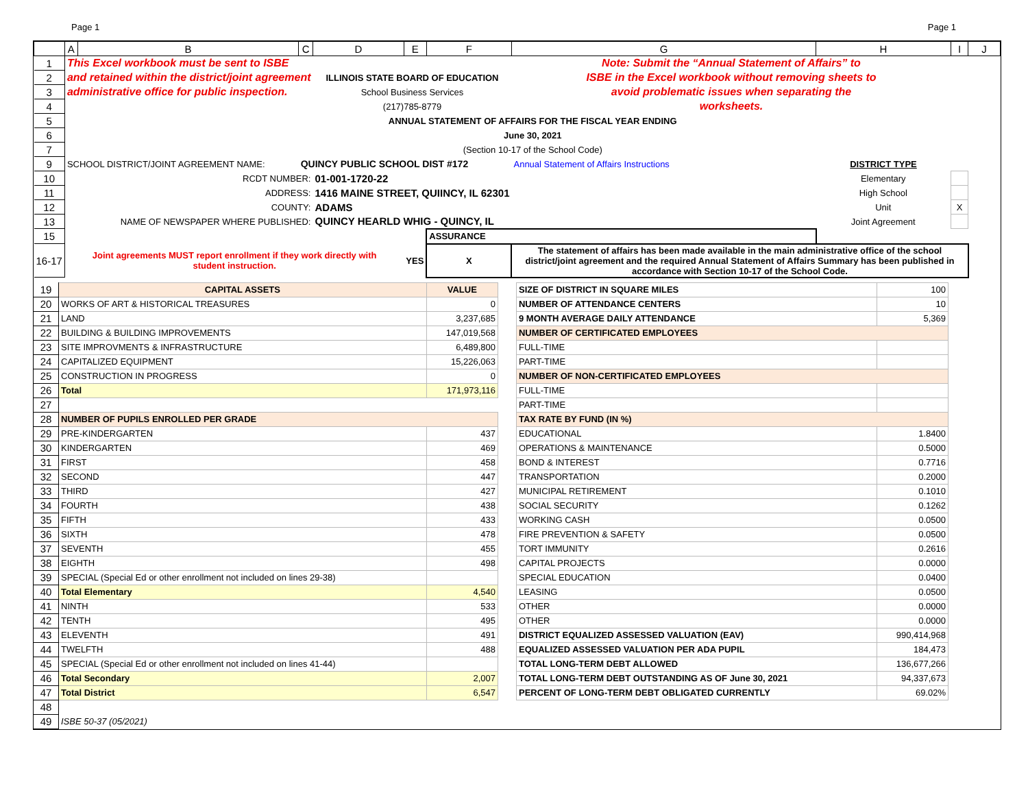Page 1 Page 1
| | A | B | C | D | E | F | G | H | I | J |
| --- | --- | --- | --- | --- | --- | --- | --- | --- | --- | --- |
| 1 | This Excel workbook must be sent to ISBE | | | | | | Note: Submit the “Annual Statement of Affairs” to | | | |
| 2 | and retained within the district/joint agreement | | | ILLINOIS STATE BOARD OF EDUCATION | | | ISBE in the Excel workbook without removing sheets to | | | |
| 3 | administrative office for public inspection. | | | School Business Services | | | avoid problematic issues when separating the | | | |
| 4 | | | | (217)785-8779 | | | worksheets. | | | |
| 5 | ANNUAL STATEMENT OF AFFAIRS FOR THE FISCAL YEAR ENDING | | | | | | | | | |
| 6 | June 30, 2021 | | | | | | | | | |
| 7 | (Section 10-17 of the School Code) | | | | | | | | | |
| 9 | SCHOOL DISTRICT/JOINT AGREEMENT NAME: | | QUINCY PUBLIC SCHOOL DIST #172 | | | | Annual Statement of Affairs Instructions | DISTRICT TYPE | | |
| 10 | RCDT NUMBER: | | | 01-001-1720-22 | | | | Elementary | | |
| 11 | ADDRESS: | | | 1416 MAINE STREET, QUIINCY, IL 62301 | | | | High School | | |
| 12 | COUNTY: | | | ADAMS | | | | Unit | X | |
| 13 | NAME OF NEWSPAPER WHERE PUBLISHED: | | | QUINCY HEARLD WHIG - QUINCY, IL | | | | Joint Agreement | | |
| 15 | | | | | | ASSURANCE | | | | |
| 16-17 | Joint agreements MUST report enrollment if they work directly with student instruction. | | | | YES | X | The statement of affairs has been made available in the main administrative office of the school district/joint agreement and the required Annual Statement of Affairs Summary has been published in accordance with Section 10-17 of the School Code. | | | |
| 19 | CAPITAL ASSETS | VALUE | | SIZE OF DISTRICT IN SQUARE MILES | 100 | |
| 20 | WORKS OF ART & HISTORICAL TREASURES | 0 | | NUMBER OF ATTENDANCE CENTERS | 10 | |
| 21 | LAND | 3,237,685 | | 9 MONTH AVERAGE DAILY ATTENDANCE | 5,369 | |
| 22 | BUILDING & BUILDING IMPROVEMENTS | 147,019,568 | | NUMBER OF CERTIFICATED EMPLOYEES | | |
| 23 | SITE IMPROVMENTS & INFRASTRUCTURE | 6,489,800 | | FULL-TIME | | |
| 24 | CAPITALIZED EQUIPMENT | 15,226,063 | | PART-TIME | | |
| 25 | CONSTRUCTION IN PROGRESS | 0 | | NUMBER OF NON-CERTIFICATED EMPLOYEES | | |
| 26 | Total | 171,973,116 | | FULL-TIME | | |
| 27 | | | | PART-TIME | | |
| 28 | NUMBER OF PUPILS ENROLLED PER GRADE | | | TAX RATE BY FUND (IN %) | | |
| 29 | PRE-KINDERGARTEN | 437 | | EDUCATIONAL | 1.8400 | |
| 30 | KINDERGARTEN | 469 | | OPERATIONS & MAINTENANCE | 0.5000 | |
| 31 | FIRST | 458 | | BOND & INTEREST | 0.7716 | |
| 32 | SECOND | 447 | | TRANSPORTATION | 0.2000 | |
| 33 | THIRD | 427 | | MUNICIPAL RETIREMENT | 0.1010 | |
| 34 | FOURTH | 438 | | SOCIAL SECURITY | 0.1262 | |
| 35 | FIFTH | 433 | | WORKING CASH | 0.0500 | |
| 36 | SIXTH | 478 | | FIRE PREVENTION & SAFETY | 0.0500 | |
| 37 | SEVENTH | 455 | | TORT IMMUNITY | 0.2616 | |
| 38 | EIGHTH | 498 | | CAPITAL PROJECTS | 0.0000 | |
| 39 | SPECIAL (Special Ed or other enrollment not included on lines 29-38) | | | SPECIAL EDUCATION | 0.0400 | |
| 40 | Total Elementary | 4,540 | | LEASING | 0.0500 | |
| 41 | NINTH | 533 | | OTHER | 0.0000 | |
| 42 | TENTH | 495 | | OTHER | 0.0000 | |
| 43 | ELEVENTH | 491 | | DISTRICT EQUALIZED ASSESSED VALUATION (EAV) | 990,414,968 | |
| 44 | TWELFTH | 488 | | EQUALIZED ASSESSED VALUATION PER ADA PUPIL | 184,473 | |
| 45 | SPECIAL (Special Ed or other enrollment not included on lines 41-44) | | | TOTAL LONG-TERM DEBT ALLOWED | 136,677,266 | |
| 46 | Total Secondary | 2,007 | | TOTAL LONG-TERM DEBT OUTSTANDING AS OF June 30, 2021 | 94,337,673 | |
| 47 | Total District | 6,547 | | PERCENT OF LONG-TERM DEBT OBLIGATED CURRENTLY | 69.02% | |
| 48 | | | | | | |
| 49 | ISBE 50-37 (05/2021) | | | | | |